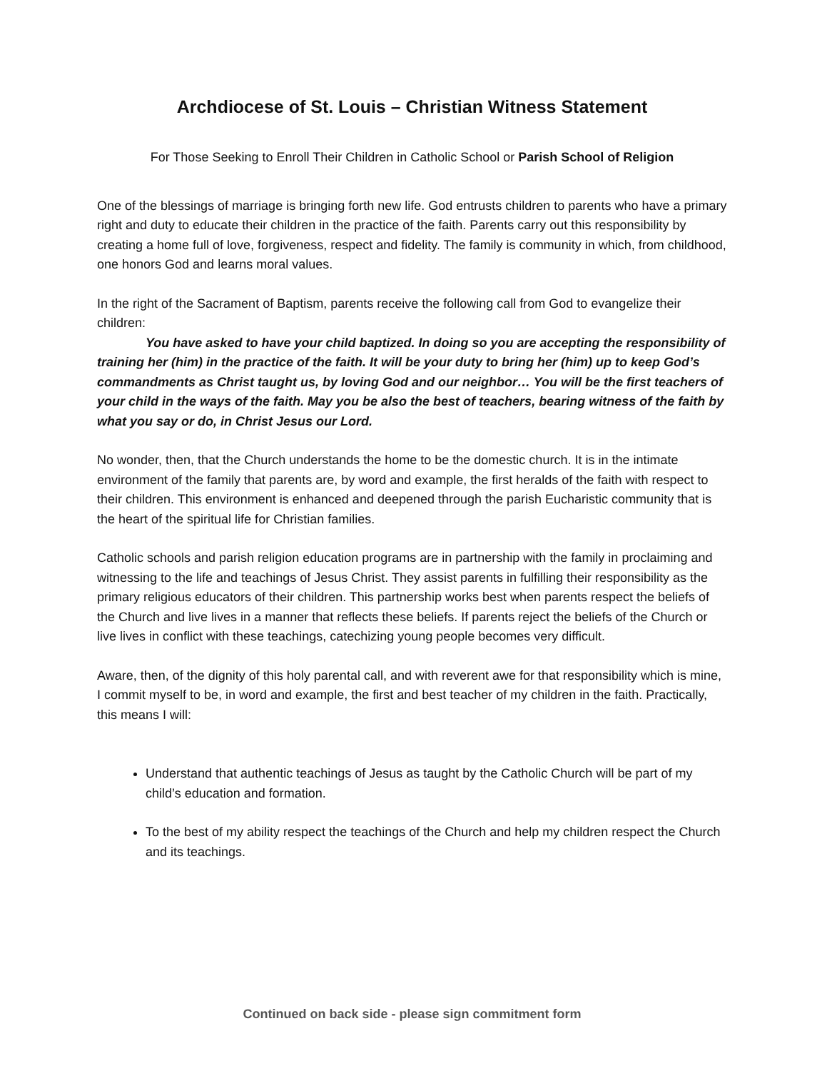Archdiocese of St. Louis – Christian Witness Statement
For Those Seeking to Enroll Their Children in Catholic School or Parish School of Religion
One of the blessings of marriage is bringing forth new life. God entrusts children to parents who have a primary right and duty to educate their children in the practice of the faith. Parents carry out this responsibility by creating a home full of love, forgiveness, respect and fidelity. The family is community in which, from childhood, one honors God and learns moral values.
In the right of the Sacrament of Baptism, parents receive the following call from God to evangelize their children:
You have asked to have your child baptized. In doing so you are accepting the responsibility of training her (him) in the practice of the faith. It will be your duty to bring her (him) up to keep God’s commandments as Christ taught us, by loving God and our neighbor… You will be the first teachers of your child in the ways of the faith. May you be also the best of teachers, bearing witness of the faith by what you say or do, in Christ Jesus our Lord.
No wonder, then, that the Church understands the home to be the domestic church. It is in the intimate environment of the family that parents are, by word and example, the first heralds of the faith with respect to their children. This environment is enhanced and deepened through the parish Eucharistic community that is the heart of the spiritual life for Christian families.
Catholic schools and parish religion education programs are in partnership with the family in proclaiming and witnessing to the life and teachings of Jesus Christ. They assist parents in fulfilling their responsibility as the primary religious educators of their children. This partnership works best when parents respect the beliefs of the Church and live lives in a manner that reflects these beliefs. If parents reject the beliefs of the Church or live lives in conflict with these teachings, catechizing young people becomes very difficult.
Aware, then, of the dignity of this holy parental call, and with reverent awe for that responsibility which is mine, I commit myself to be, in word and example, the first and best teacher of my children in the faith. Practically, this means I will:
Understand that authentic teachings of Jesus as taught by the Catholic Church will be part of my child’s education and formation.
To the best of my ability respect the teachings of the Church and help my children respect the Church and its teachings.
Continued on back side - please sign commitment form